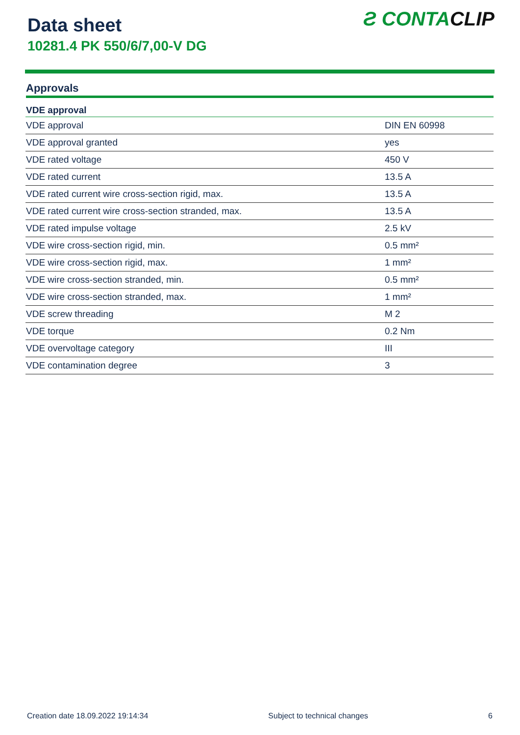Data sheet
10281.4 PK 550/6/7,00-V DG
Ƨ CONTACLIP
Approvals
| VDE approval | |
| --- | --- |
| VDE approval | DIN EN 60998 |
| VDE approval granted | yes |
| VDE rated voltage | 450 V |
| VDE rated current | 13.5 A |
| VDE rated current wire cross-section rigid, max. | 13.5 A |
| VDE rated current wire cross-section stranded, max. | 13.5 A |
| VDE rated impulse voltage | 2.5 kV |
| VDE wire cross-section rigid, min. | 0.5 mm² |
| VDE wire cross-section rigid, max. | 1 mm² |
| VDE wire cross-section stranded, min. | 0.5 mm² |
| VDE wire cross-section stranded, max. | 1 mm² |
| VDE screw threading | M 2 |
| VDE torque | 0.2 Nm |
| VDE overvoltage category | III |
| VDE contamination degree | 3 |
Creation date 18.09.2022 19:14:34 Subject to technical changes 6